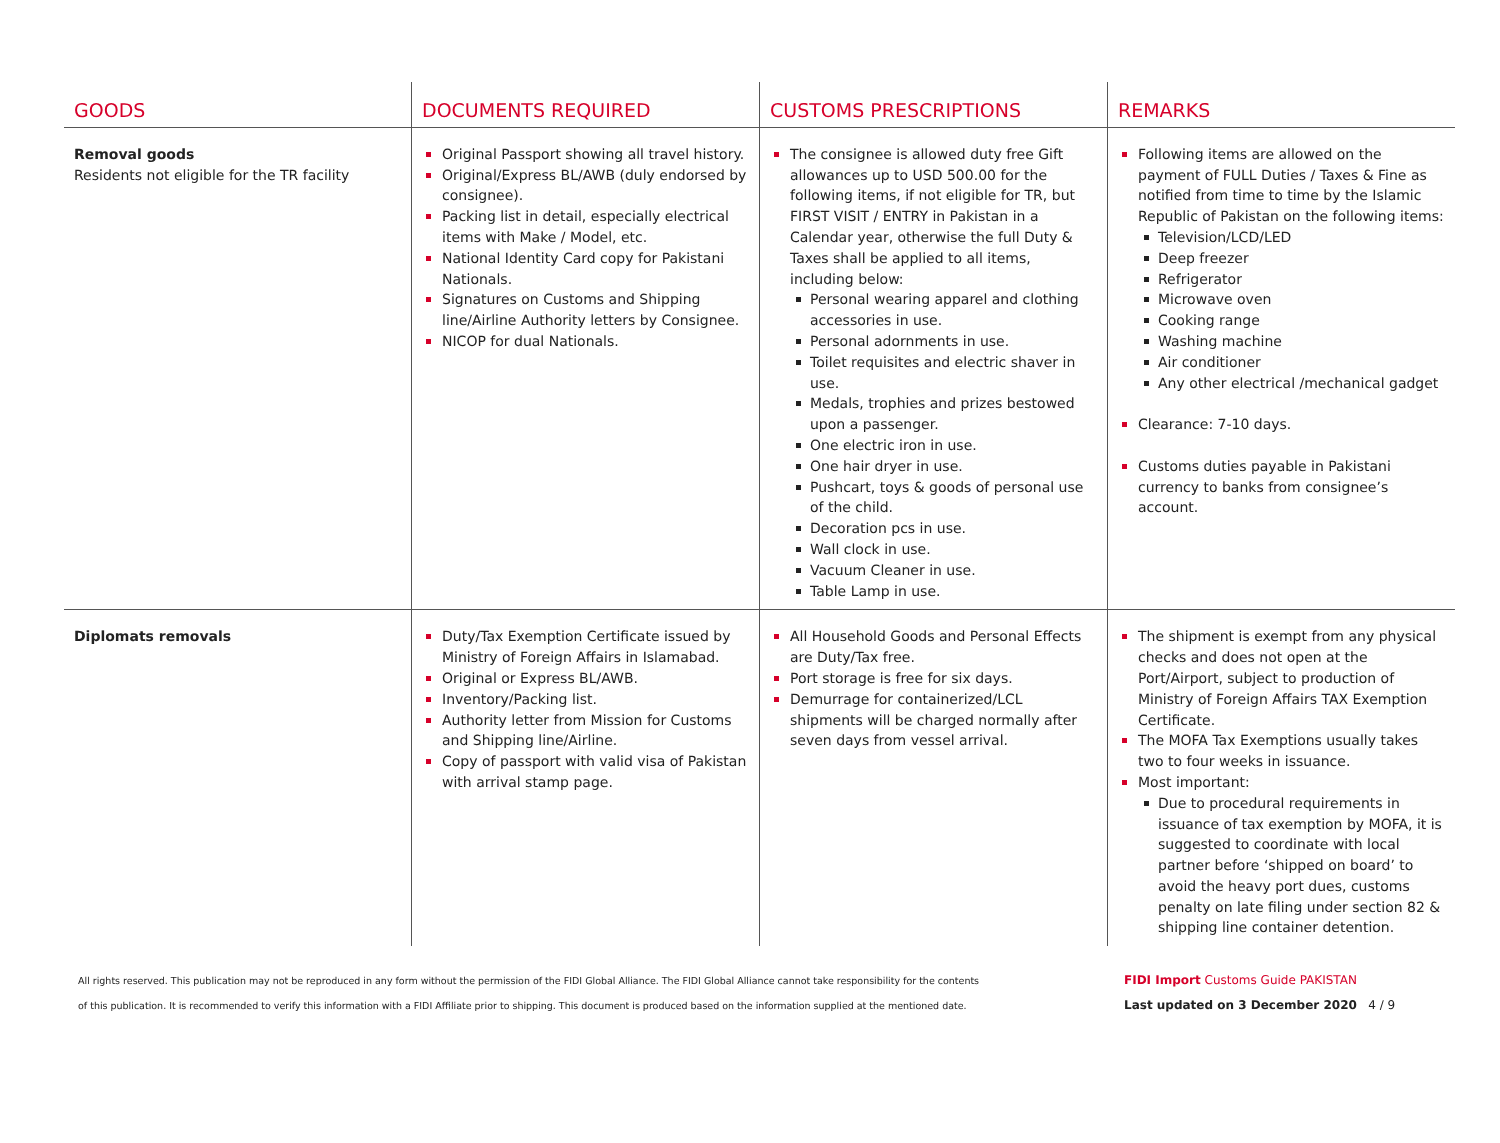| GOODS | DOCUMENTS REQUIRED | CUSTOMS PRESCRIPTIONS | REMARKS |
| --- | --- | --- | --- |
| Removal goods Residents not eligible for the TR facility | Original Passport showing all travel history. Original/Express BL/AWB (duly endorsed by consignee). Packing list in detail, especially electrical items with Make / Model, etc. National Identity Card copy for Pakistani Nationals. Signatures on Customs and Shipping line/Airline Authority letters by Consignee. NICOP for dual Nationals. | The consignee is allowed duty free Gift allowances up to USD 500.00 for the following items, if not eligible for TR, but FIRST VISIT / ENTRY in Pakistan in a Calendar year, otherwise the full Duty & Taxes shall be applied to all items, including below: Personal wearing apparel and clothing accessories in use. Personal adornments in use. Toilet requisites and electric shaver in use. Medals, trophies and prizes bestowed upon a passenger. One electric iron in use. One hair dryer in use. Pushcart, toys & goods of personal use of the child. Decoration pcs in use. Wall clock in use. Vacuum Cleaner in use. Table Lamp in use. | Following items are allowed on the payment of FULL Duties / Taxes & Fine as notified from time to time by the Islamic Republic of Pakistan on the following items: Television/LCD/LED Deep freezer Refrigerator Microwave oven Cooking range Washing machine Air conditioner Any other electrical /mechanical gadget Clearance: 7-10 days. Customs duties payable in Pakistani currency to banks from consignee’s account. |
| Diplomats removals | Duty/Tax Exemption Certificate issued by Ministry of Foreign Affairs in Islamabad. Original or Express BL/AWB. Inventory/Packing list. Authority letter from Mission for Customs and Shipping line/Airline. Copy of passport with valid visa of Pakistan with arrival stamp page. | All Household Goods and Personal Effects are Duty/Tax free. Port storage is free for six days. Demurrage for containerized/LCL shipments will be charged normally after seven days from vessel arrival. | The shipment is exempt from any physical checks and does not open at the Port/Airport, subject to production of Ministry of Foreign Affairs TAX Exemption Certificate. The MOFA Tax Exemptions usually takes two to four weeks in issuance. Most important: Due to procedural requirements in issuance of tax exemption by MOFA, it is suggested to coordinate with local partner before ‘shipped on board’ to avoid the heavy port dues, customs penalty on late filing under section 82 & shipping line container detention. |
All rights reserved. This publication may not be reproduced in any form without the permission of the FIDI Global Alliance. The FIDI Global Alliance cannot take responsibility for the contents
of this publication. It is recommended to verify this information with a FIDI Affiliate prior to shipping. This document is produced based on the information supplied at the mentioned date.
FIDI Import Customs Guide PAKISTAN
Last updated on 3 December 2020 4 / 9